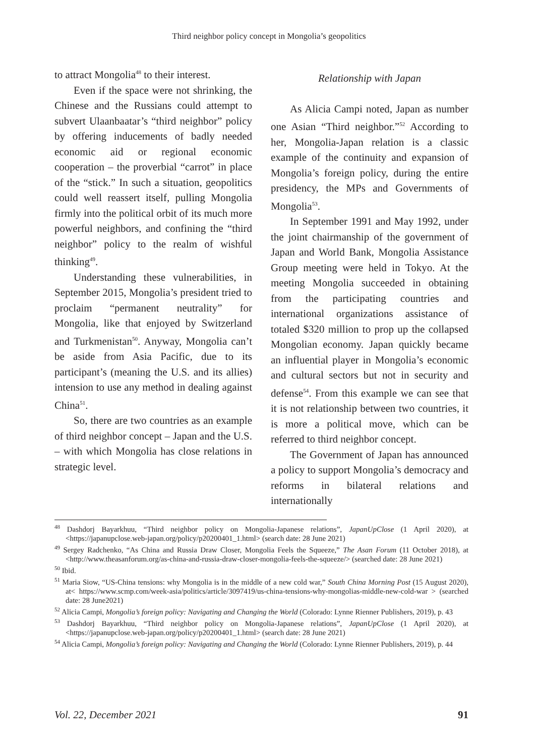Third neighbor policy concept in Mongolia’s geopolitics
to attract Mongolia<sup>48</sup> to their interest.
Even if the space were not shrinking, the Chinese and the Russians could attempt to subvert Ulaanbaatar’s “third neighbor” policy by offering inducements of badly needed economic aid or regional economic cooperation – the proverbial “carrot” in place of the “stick.” In such a situation, geopolitics could well reassert itself, pulling Mongolia firmly into the political orbit of its much more powerful neighbors, and confining the “third neighbor” policy to the realm of wishful thinking<sup>49</sup>.
Understanding these vulnerabilities, in September 2015, Mongolia’s president tried to proclaim “permanent neutrality” for Mongolia, like that enjoyed by Switzerland and Turkmenistan<sup>50</sup>. Anyway, Mongolia can’t be aside from Asia Pacific, due to its participant’s (meaning the U.S. and its allies) intension to use any method in dealing against China<sup>51</sup>.
So, there are two countries as an example of third neighbor concept – Japan and the U.S. – with which Mongolia has close relations in strategic level.
Relationship with Japan
As Alicia Campi noted, Japan as number one Asian “Third neighbor.”<sup>52</sup> According to her, Mongolia-Japan relation is a classic example of the continuity and expansion of Mongolia’s foreign policy, during the entire presidency, the MPs and Governments of Mongolia<sup>53</sup>.
In September 1991 and May 1992, under the joint chairmanship of the government of Japan and World Bank, Mongolia Assistance Group meeting were held in Tokyo. At the meeting Mongolia succeeded in obtaining from the participating countries and international organizations assistance of totaled $320 million to prop up the collapsed Mongolian economy. Japan quickly became an influential player in Mongolia’s economic and cultural sectors but not in security and defense<sup>54</sup>. From this example we can see that it is not relationship between two countries, it is more a political move, which can be referred to third neighbor concept.
The Government of Japan has announced a policy to support Mongolia’s democracy and reforms in bilateral relations and internationally
<sup>48</sup> Dashdorj Bayarkhuu, “Third neighbor policy on Mongolia-Japanese relations”, JapanUpClose (1 April 2020), at <https://japanupclose.web-japan.org/policy/p20200401_1.html> (search date: 28 June 2021)
<sup>49</sup> Sergey Radchenko, “As China and Russia Draw Closer, Mongolia Feels the Squeeze,” The Asan Forum (11 October 2018), at <http://www.theasanforum.org/as-china-and-russia-draw-closer-mongolia-feels-the-squeeze/> (searched date: 28 June 2021)
<sup>50</sup> Ibid.
<sup>51</sup> Maria Siow, “US-China tensions: why Mongolia is in the middle of a new cold war,” South China Morning Post (15 August 2020), at< https://www.scmp.com/week-asia/politics/article/3097419/us-china-tensions-why-mongolias-middle-new-cold-war > (searched date: 28 June2021)
<sup>52</sup> Alicia Campi, Mongolia’s foreign policy: Navigating and Changing the World (Colorado: Lynne Rienner Publishers, 2019), p. 43
<sup>53</sup> Dashdorj Bayarkhuu, “Third neighbor policy on Mongolia-Japanese relations”, JapanUpClose (1 April 2020), at <https://japanupclose.web-japan.org/policy/p20200401_1.html> (search date: 28 June 2021)
<sup>54</sup> Alicia Campi, Mongolia’s foreign policy: Navigating and Changing the World (Colorado: Lynne Rienner Publishers, 2019), p. 44
Vol. 22, December 2021 91